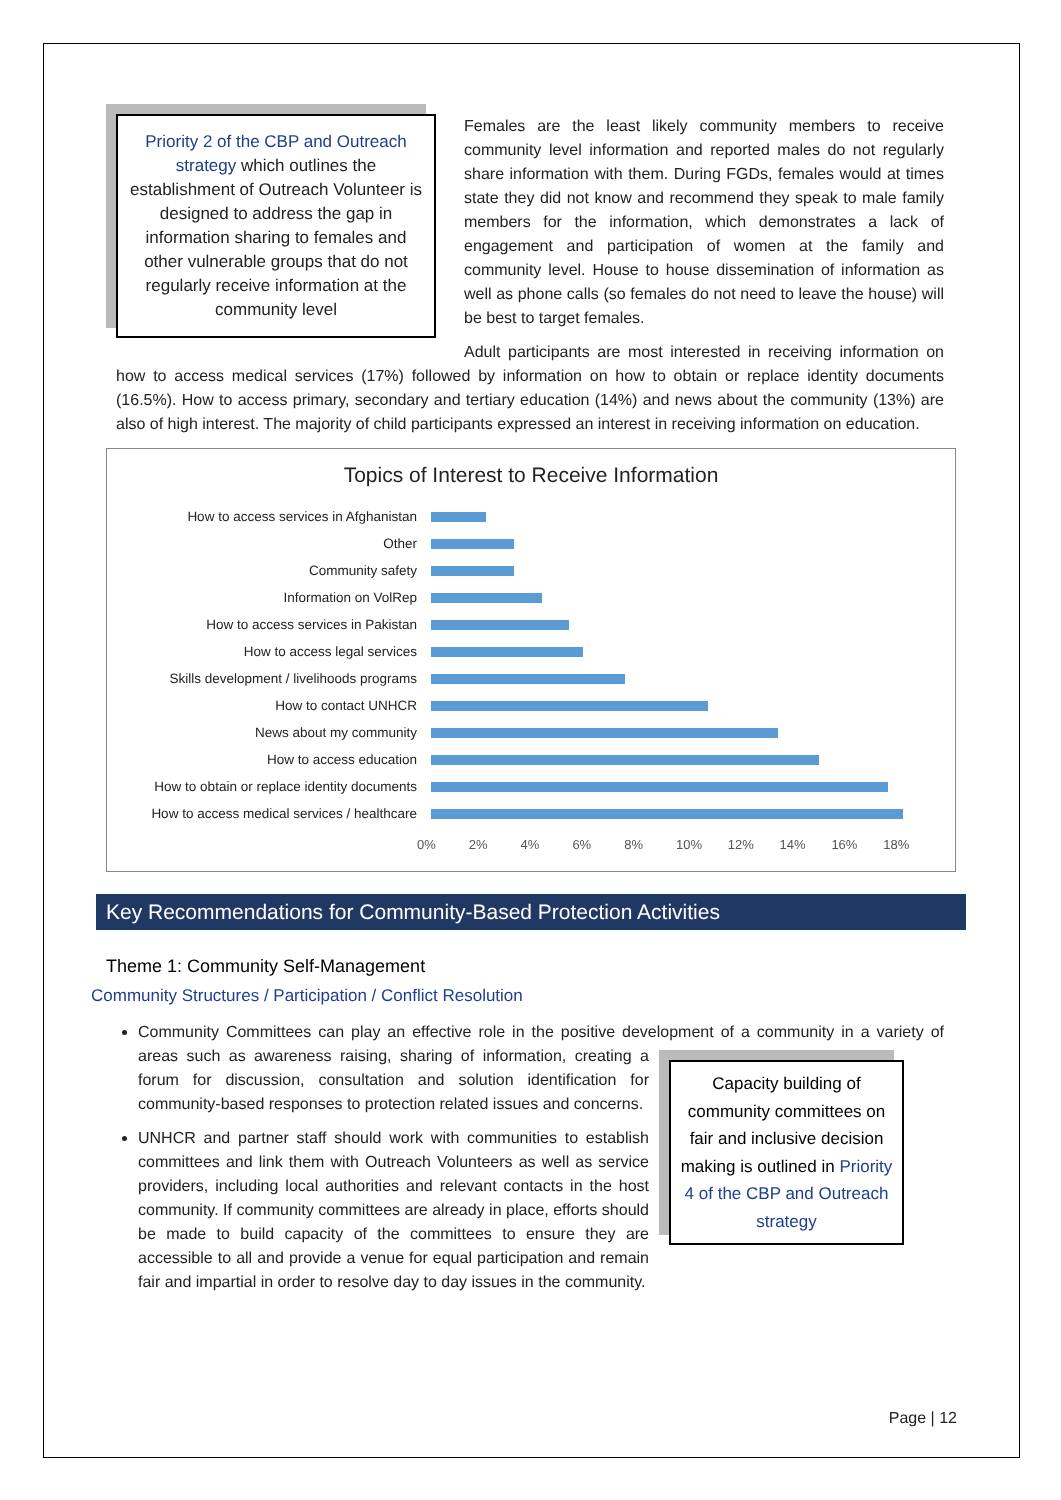Priority 2 of the CBP and Outreach strategy which outlines the establishment of Outreach Volunteer is designed to address the gap in information sharing to females and other vulnerable groups that do not regularly receive information at the community level
Females are the least likely community members to receive community level information and reported males do not regularly share information with them. During FGDs, females would at times state they did not know and recommend they speak to male family members for the information, which demonstrates a lack of engagement and participation of women at the family and community level. House to house dissemination of information as well as phone calls (so females do not need to leave the house) will be best to target females.
Adult participants are most interested in receiving information on how to access medical services (17%) followed by information on how to obtain or replace identity documents (16.5%). How to access primary, secondary and tertiary education (14%) and news about the community (13%) are also of high interest. The majority of child participants expressed an interest in receiving information on education.
Topics of Interest to Receive Information
How to access services in Afghanistan
Other
Community safety
Information on VolRep
How to access services in Pakistan
How to access legal services
Skills development / livelihoods programs
How to contact UNHCR
News about my community
How to access education
How to obtain or replace identity documents
How to access medical services / healthcare
0% 2% 4% 6% 8% 10% 12% 14% 16% 18%
Key Recommendations for Community-Based Protection Activities
Theme 1: Community Self-Management
Community Structures / Participation / Conflict Resolution
Community Committees can play an effective role in the positive development of a community in a Capacity building of community committees on fair and inclusive decision making is outlined in Priority 4 of the CBP and Outreach strategy variety of areas such as awareness raising, sharing of information, creating a forum for discussion, consultation and solution identification for community-based responses to protection related issues and concerns.
UNHCR and partner staff should work with communities to establish committees and link them with Outreach Volunteers as well as service providers, including local authorities and relevant contacts in the host community. If community committees are already in place, efforts should be made to build capacity of the committees to ensure they are accessible to all and provide a venue for equal participation and remain fair and impartial in order to resolve day to day issues in the community.
Page | 12